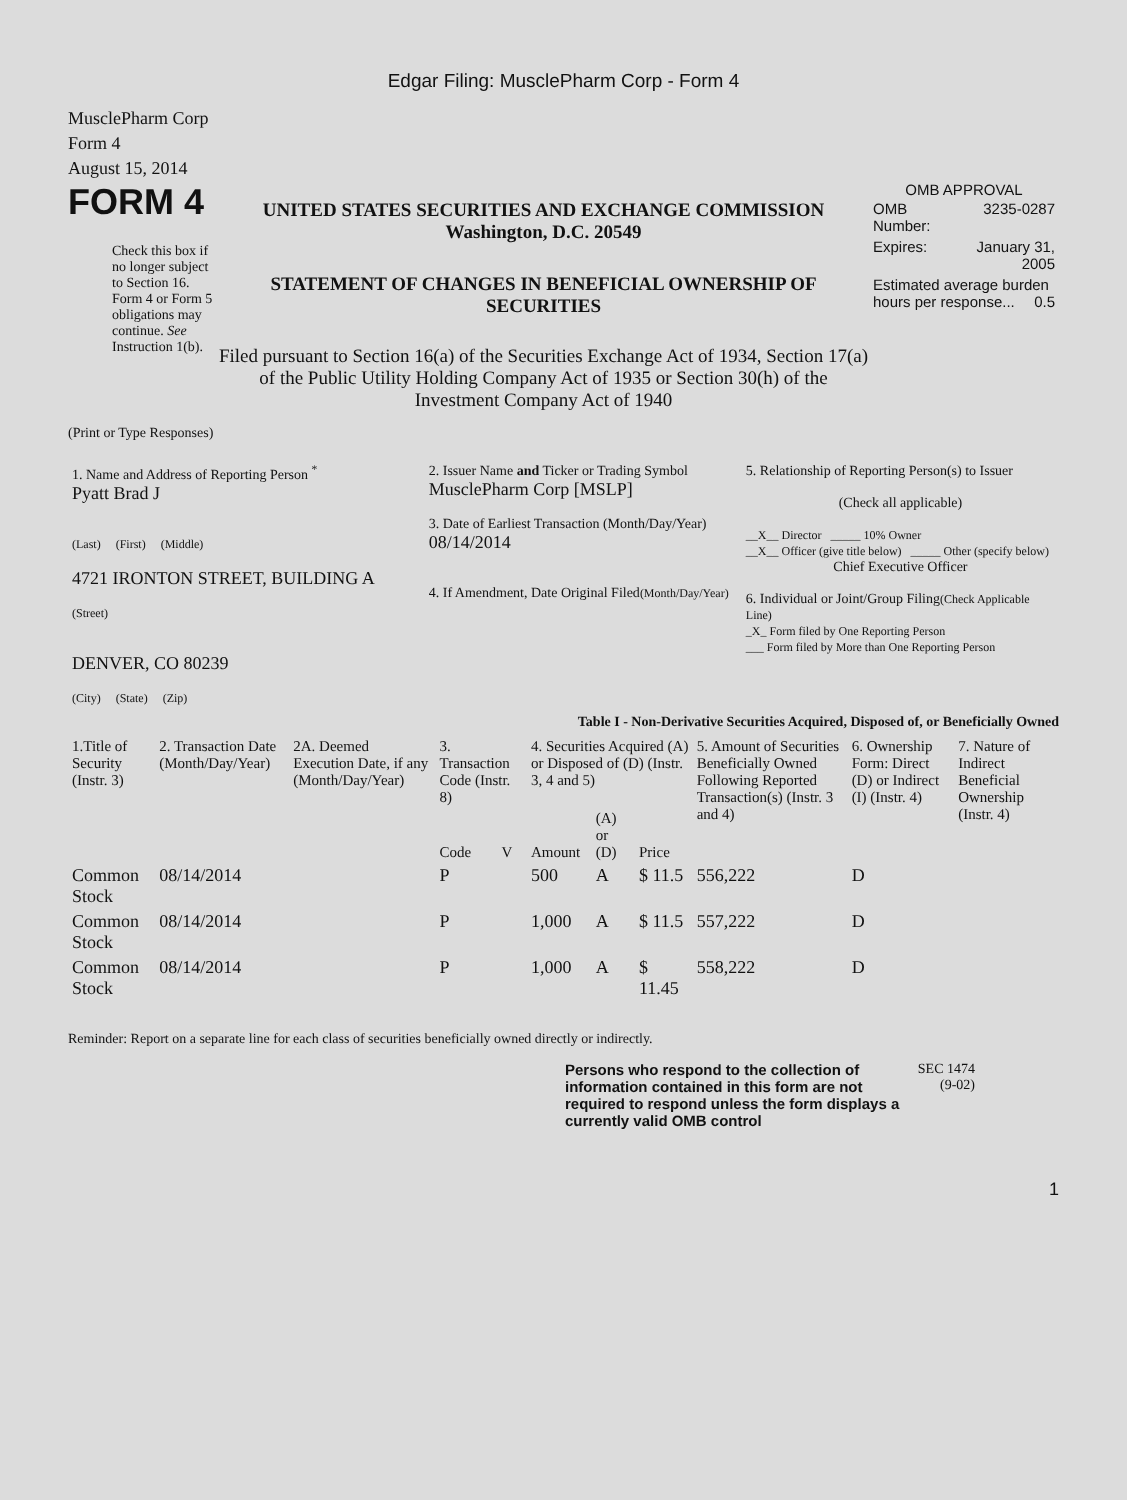Edgar Filing: MusclePharm Corp - Form 4
MusclePharm Corp
Form 4
August 15, 2014
FORM 4
Check this box if no longer subject to Section 16. Form 4 or Form 5 obligations may continue. See Instruction 1(b).
UNITED STATES SECURITIES AND EXCHANGE COMMISSION
Washington, D.C. 20549
STATEMENT OF CHANGES IN BENEFICIAL OWNERSHIP OF SECURITIES
Filed pursuant to Section 16(a) of the Securities Exchange Act of 1934, Section 17(a) of the Public Utility Holding Company Act of 1935 or Section 30(h) of the Investment Company Act of 1940
OMB APPROVAL
| OMB Number: | 3235-0287 |
| Expires: | January 31, 2005 |
| Estimated average burden hours per response... 0.5 | |
(Print or Type Responses)
| 1. Name and Address of Reporting Person <sup>*</sup> Pyatt Brad J (Last) (First) (Middle) 4721 IRONTON STREET, BUILDING A (Street) DENVER, CO 80239 (City) (State) (Zip) | 2. Issuer Name and Ticker or Trading Symbol MusclePharm Corp [MSLP] 3. Date of Earliest Transaction (Month/Day/Year) 08/14/2014 4. If Amendment, Date Original Filed (Month/Day/Year) | 5. Relationship of Reporting Person(s) to Issuer (Check all applicable) __X__ Director _____ 10% Owner __X__ Officer (give title below) _____ Other (specify below) Chief Executive Officer 6. Individual or Joint/Group Filing (Check Applicable Line) _X_ Form filed by One Reporting Person ___ Form filed by More than One Reporting Person |
Table I - Non-Derivative Securities Acquired, Disposed of, or Beneficially Owned
| 1.Title of Security (Instr. 3) | 2. Transaction Date (Month/Day/Year) | 2A. Deemed Execution Date, if any (Month/Day/Year) | 3. Transaction Code (Instr. 8) | | 4. Securities Acquired (A) or Disposed of (D) (Instr. 3, 4 and 5) | | | 5. Amount of Securities Beneficially Owned Following Reported Transaction(s) (Instr. 3 and 4) | 6. Ownership Form: Direct (D) or Indirect (I) (Instr. 4) | 7. Nature of Indirect Beneficial Ownership (Instr. 4) |
| --- | --- | --- | --- | --- | --- | --- | --- | --- | --- | --- |
| | | | Code | V | Amount | (A) or (D) | Price | | | |
| Common Stock | 08/14/2014 | | P | | 500 | A | $ 11.5 | 556,222 | D | |
| Common Stock | 08/14/2014 | | P | | 1,000 | A | $ 11.5 | 557,222 | D | |
| Common Stock | 08/14/2014 | | P | | 1,000 | A | $ 11.45 | 558,222 | D | |
Reminder: Report on a separate line for each class of securities beneficially owned directly or indirectly.
Persons who respond to the collection of information contained in this form are not required to respond unless the form displays a currently valid OMB control
SEC 1474 (9-02)
1